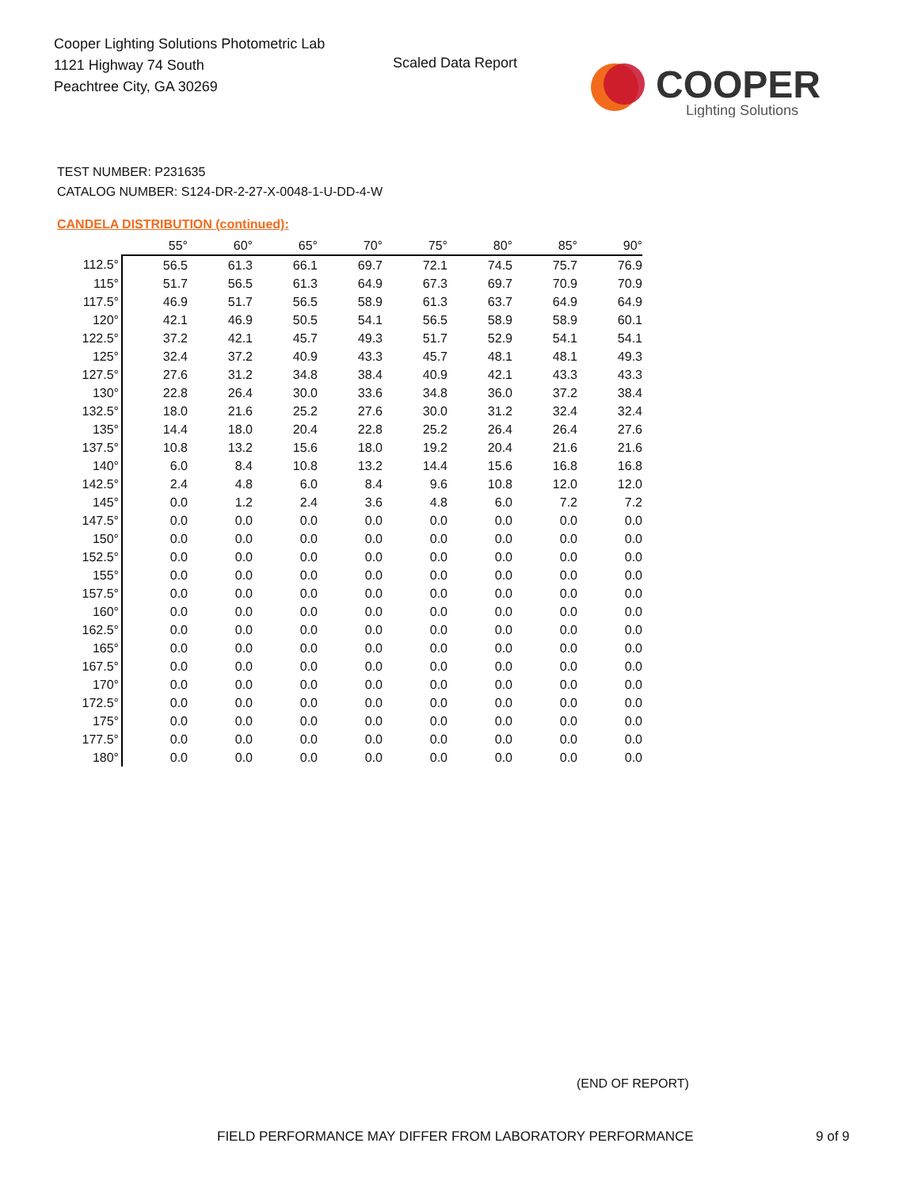Cooper Lighting Solutions Photometric Lab
1121 Highway 74 South
Peachtree City, GA 30269
Scaled Data Report
COOPER
Lighting Solutions
TEST NUMBER: P231635
CATALOG NUMBER: S124-DR-2-27-X-0048-1-U-DD-4-W
CANDELA DISTRIBUTION (continued):
| | 55° | 60° | 65° | 70° | 75° | 80° | 85° | 90° |
| 112.5° | 56.5 | 61.3 | 66.1 | 69.7 | 72.1 | 74.5 | 75.7 | 76.9 |
| 115° | 51.7 | 56.5 | 61.3 | 64.9 | 67.3 | 69.7 | 70.9 | 70.9 |
| 117.5° | 46.9 | 51.7 | 56.5 | 58.9 | 61.3 | 63.7 | 64.9 | 64.9 |
| 120° | 42.1 | 46.9 | 50.5 | 54.1 | 56.5 | 58.9 | 58.9 | 60.1 |
| 122.5° | 37.2 | 42.1 | 45.7 | 49.3 | 51.7 | 52.9 | 54.1 | 54.1 |
| 125° | 32.4 | 37.2 | 40.9 | 43.3 | 45.7 | 48.1 | 48.1 | 49.3 |
| 127.5° | 27.6 | 31.2 | 34.8 | 38.4 | 40.9 | 42.1 | 43.3 | 43.3 |
| 130° | 22.8 | 26.4 | 30.0 | 33.6 | 34.8 | 36.0 | 37.2 | 38.4 |
| 132.5° | 18.0 | 21.6 | 25.2 | 27.6 | 30.0 | 31.2 | 32.4 | 32.4 |
| 135° | 14.4 | 18.0 | 20.4 | 22.8 | 25.2 | 26.4 | 26.4 | 27.6 |
| 137.5° | 10.8 | 13.2 | 15.6 | 18.0 | 19.2 | 20.4 | 21.6 | 21.6 |
| 140° | 6.0 | 8.4 | 10.8 | 13.2 | 14.4 | 15.6 | 16.8 | 16.8 |
| 142.5° | 2.4 | 4.8 | 6.0 | 8.4 | 9.6 | 10.8 | 12.0 | 12.0 |
| 145° | 0.0 | 1.2 | 2.4 | 3.6 | 4.8 | 6.0 | 7.2 | 7.2 |
| 147.5° | 0.0 | 0.0 | 0.0 | 0.0 | 0.0 | 0.0 | 0.0 | 0.0 |
| 150° | 0.0 | 0.0 | 0.0 | 0.0 | 0.0 | 0.0 | 0.0 | 0.0 |
| 152.5° | 0.0 | 0.0 | 0.0 | 0.0 | 0.0 | 0.0 | 0.0 | 0.0 |
| 155° | 0.0 | 0.0 | 0.0 | 0.0 | 0.0 | 0.0 | 0.0 | 0.0 |
| 157.5° | 0.0 | 0.0 | 0.0 | 0.0 | 0.0 | 0.0 | 0.0 | 0.0 |
| 160° | 0.0 | 0.0 | 0.0 | 0.0 | 0.0 | 0.0 | 0.0 | 0.0 |
| 162.5° | 0.0 | 0.0 | 0.0 | 0.0 | 0.0 | 0.0 | 0.0 | 0.0 |
| 165° | 0.0 | 0.0 | 0.0 | 0.0 | 0.0 | 0.0 | 0.0 | 0.0 |
| 167.5° | 0.0 | 0.0 | 0.0 | 0.0 | 0.0 | 0.0 | 0.0 | 0.0 |
| 170° | 0.0 | 0.0 | 0.0 | 0.0 | 0.0 | 0.0 | 0.0 | 0.0 |
| 172.5° | 0.0 | 0.0 | 0.0 | 0.0 | 0.0 | 0.0 | 0.0 | 0.0 |
| 175° | 0.0 | 0.0 | 0.0 | 0.0 | 0.0 | 0.0 | 0.0 | 0.0 |
| 177.5° | 0.0 | 0.0 | 0.0 | 0.0 | 0.0 | 0.0 | 0.0 | 0.0 |
| 180° | 0.0 | 0.0 | 0.0 | 0.0 | 0.0 | 0.0 | 0.0 | 0.0 |
(END OF REPORT)
FIELD PERFORMANCE MAY DIFFER FROM LABORATORY PERFORMANCE
9 of 9